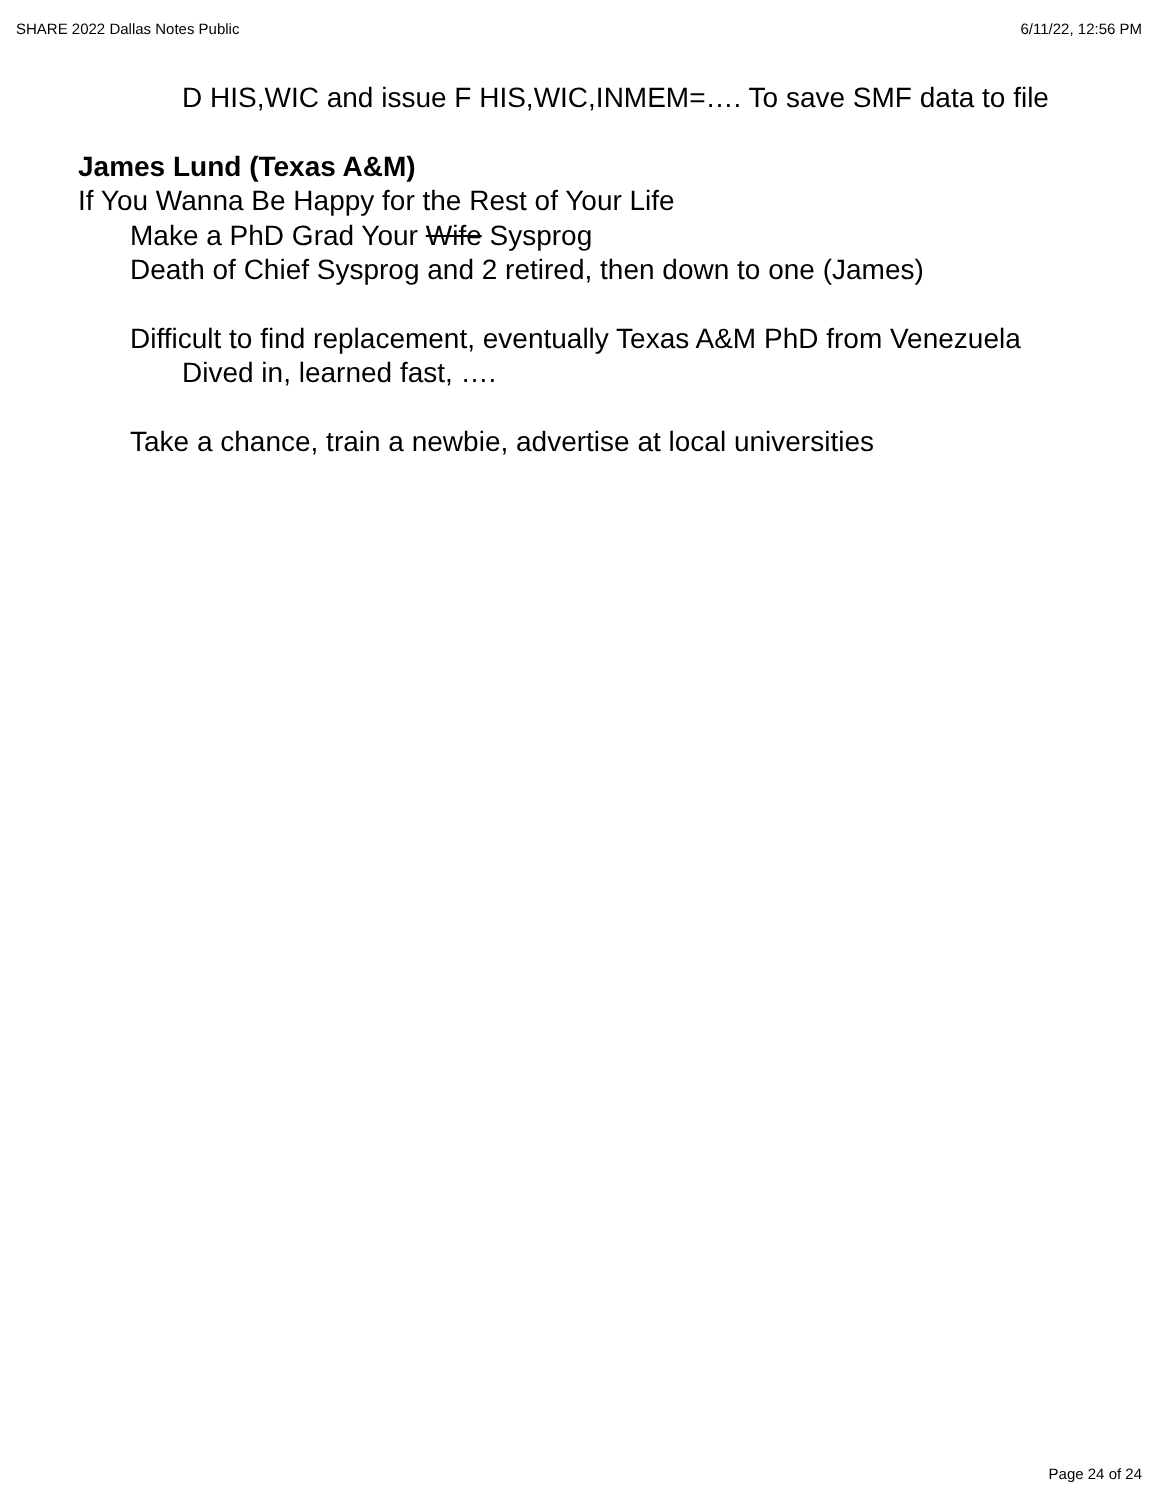SHARE 2022 Dallas Notes Public 6/11/22, 12:56 PM
D HIS,WIC and issue F HIS,WIC,INMEM=…. To save SMF data to file
James Lund (Texas A&M)
If You Wanna Be Happy for the Rest of Your Life
Make a PhD Grad Your Wife Sysprog
Death of Chief Sysprog and 2 retired, then down to one (James)
Difficult to find replacement, eventually Texas A&M PhD from Venezuela
Dived in, learned fast, ….
Take a chance, train a newbie, advertise at local universities
Page 24 of 24